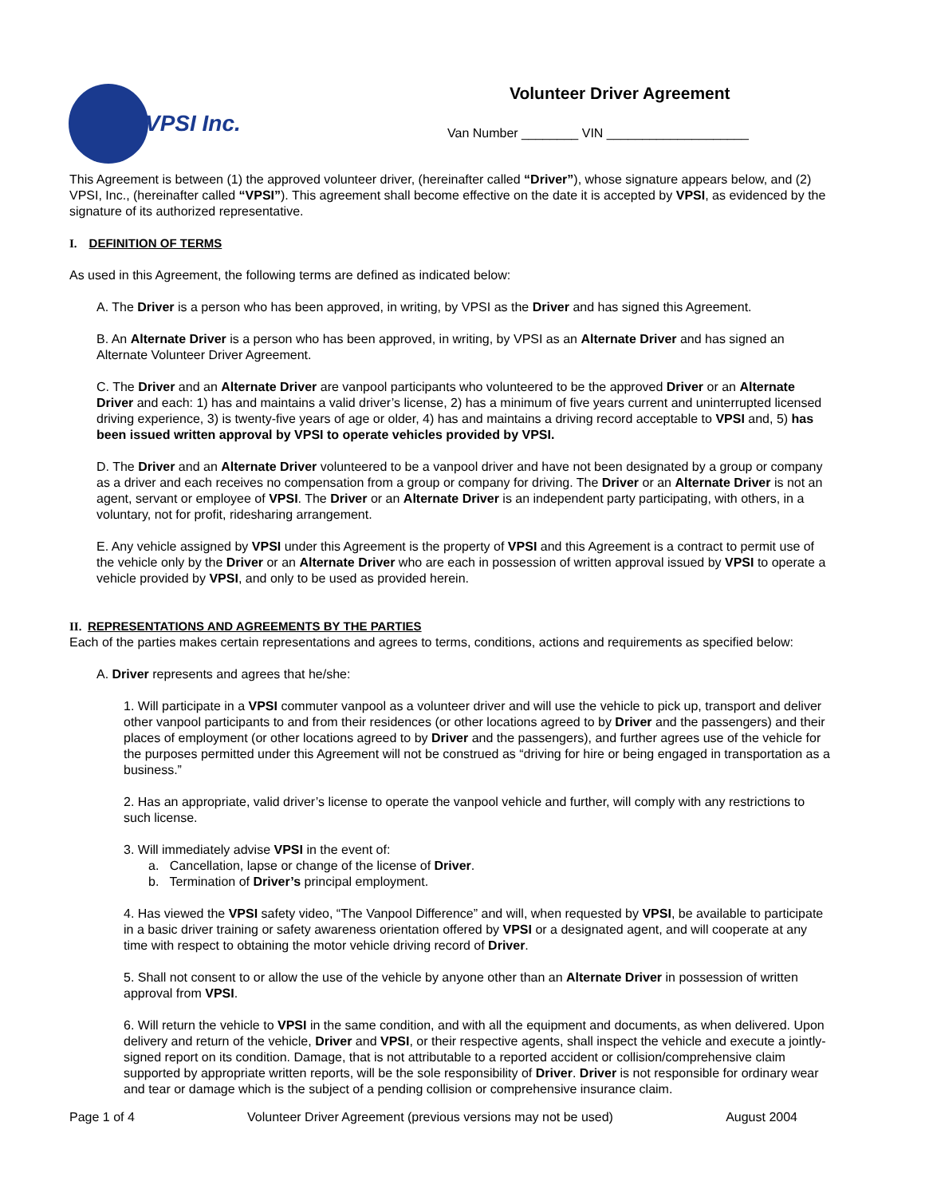VPSI Inc.
Volunteer Driver Agreement
Van Number ________ VIN ____________________
This Agreement is between (1) the approved volunteer driver, (hereinafter called “Driver”), whose signature appears below, and (2) VPSI, Inc., (hereinafter called “VPSI”). This agreement shall become effective on the date it is accepted by VPSI, as evidenced by the signature of its authorized representative.
I. DEFINITION OF TERMS
As used in this Agreement, the following terms are defined as indicated below:
A. The Driver is a person who has been approved, in writing, by VPSI as the Driver and has signed this Agreement.
B. An Alternate Driver is a person who has been approved, in writing, by VPSI as an Alternate Driver and has signed an Alternate Volunteer Driver Agreement.
C. The Driver and an Alternate Driver are vanpool participants who volunteered to be the approved Driver or an Alternate Driver and each: 1) has and maintains a valid driver’s license, 2) has a minimum of five years current and uninterrupted licensed driving experience, 3) is twenty-five years of age or older, 4) has and maintains a driving record acceptable to VPSI and, 5) has been issued written approval by VPSI to operate vehicles provided by VPSI.
D. The Driver and an Alternate Driver volunteered to be a vanpool driver and have not been designated by a group or company as a driver and each receives no compensation from a group or company for driving. The Driver or an Alternate Driver is not an agent, servant or employee of VPSI. The Driver or an Alternate Driver is an independent party participating, with others, in a voluntary, not for profit, ridesharing arrangement.
E. Any vehicle assigned by VPSI under this Agreement is the property of VPSI and this Agreement is a contract to permit use of the vehicle only by the Driver or an Alternate Driver who are each in possession of written approval issued by VPSI to operate a vehicle provided by VPSI, and only to be used as provided herein.
II. REPRESENTATIONS AND AGREEMENTS BY THE PARTIES
Each of the parties makes certain representations and agrees to terms, conditions, actions and requirements as specified below:
A. Driver represents and agrees that he/she:
1. Will participate in a VPSI commuter vanpool as a volunteer driver and will use the vehicle to pick up, transport and deliver other vanpool participants to and from their residences (or other locations agreed to by Driver and the passengers) and their places of employment (or other locations agreed to by Driver and the passengers), and further agrees use of the vehicle for the purposes permitted under this Agreement will not be construed as “driving for hire or being engaged in transportation as a business.”
2. Has an appropriate, valid driver’s license to operate the vanpool vehicle and further, will comply with any restrictions to such license.
3. Will immediately advise VPSI in the event of:
a. Cancellation, lapse or change of the license of Driver.
b. Termination of Driver’s principal employment.
4. Has viewed the VPSI safety video, “The Vanpool Difference” and will, when requested by VPSI, be available to participate in a basic driver training or safety awareness orientation offered by VPSI or a designated agent, and will cooperate at any time with respect to obtaining the motor vehicle driving record of Driver.
5. Shall not consent to or allow the use of the vehicle by anyone other than an Alternate Driver in possession of written approval from VPSI.
6. Will return the vehicle to VPSI in the same condition, and with all the equipment and documents, as when delivered. Upon delivery and return of the vehicle, Driver and VPSI, or their respective agents, shall inspect the vehicle and execute a jointly-signed report on its condition. Damage, that is not attributable to a reported accident or collision/comprehensive claim supported by appropriate written reports, will be the sole responsibility of Driver. Driver is not responsible for ordinary wear and tear or damage which is the subject of a pending collision or comprehensive insurance claim.
Page 1 of 4 Volunteer Driver Agreement (previous versions may not be used) August 2004